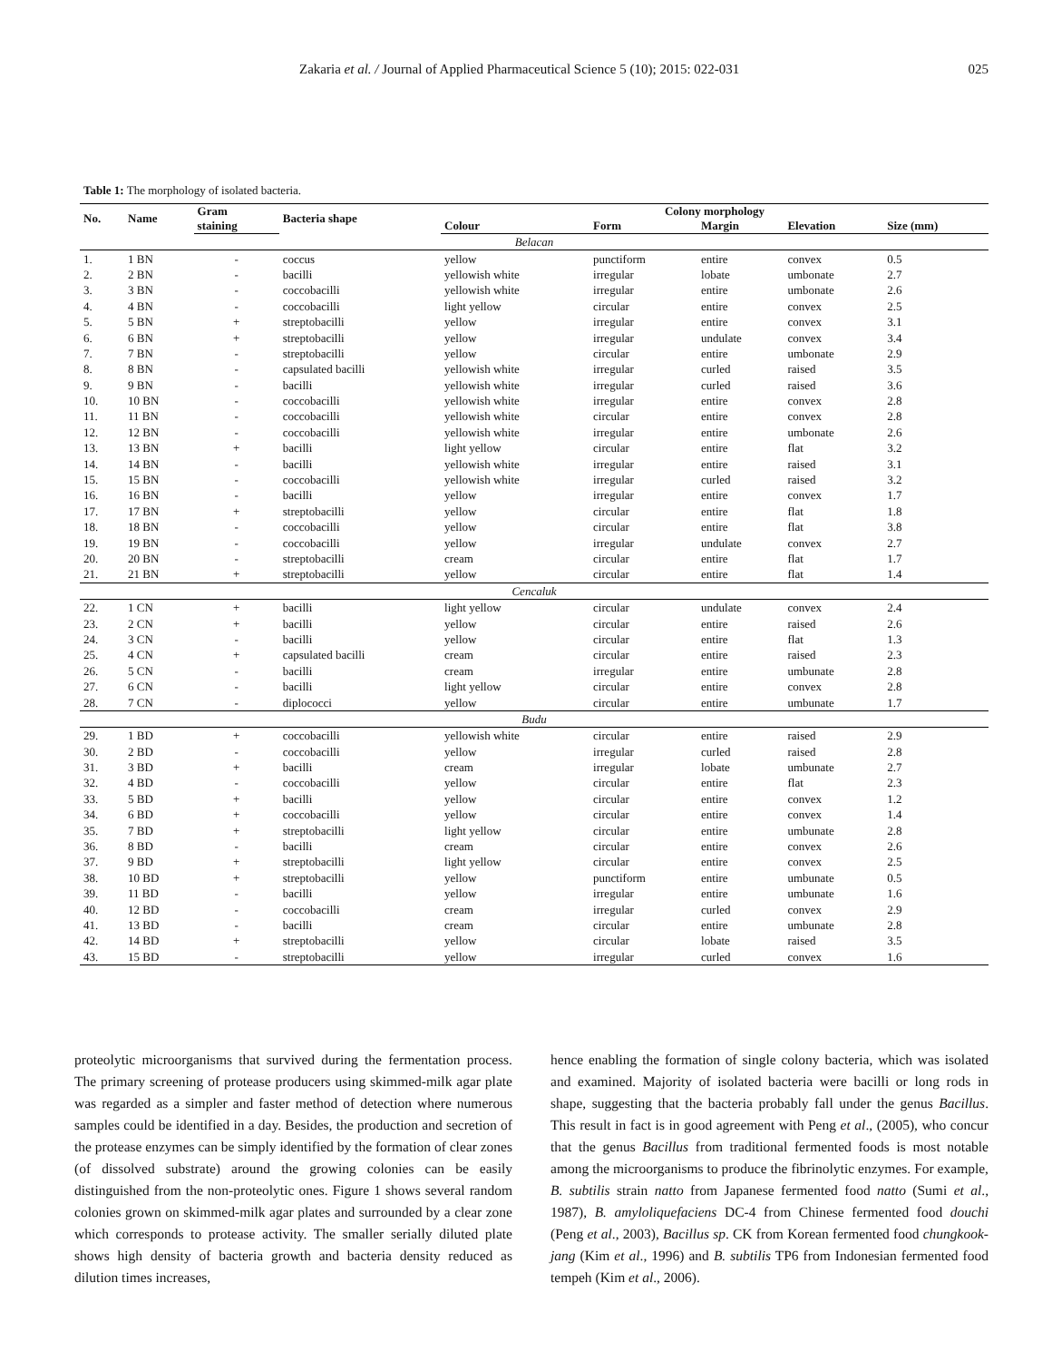Zakaria et al. / Journal of Applied Pharmaceutical Science 5 (10); 2015: 022-031 025
Table 1: The morphology of isolated bacteria.
| No. | Name | Gram | Bacteria shape | Colony morphology | | | | |
| --- | --- | --- | --- | --- | --- | --- | --- | --- |
| | | staining | | Colour | Form | Margin | Elevation | Size (mm) |
| Belacan | | | | | | | | |
| 1. | 1 BN | - | coccus | yellow | punctiform | entire | convex | 0.5 |
| 2. | 2 BN | - | bacilli | yellowish white | irregular | lobate | umbonate | 2.7 |
| 3. | 3 BN | - | coccobacilli | yellowish white | irregular | entire | umbonate | 2.6 |
| 4. | 4 BN | - | coccobacilli | light yellow | circular | entire | convex | 2.5 |
| 5. | 5 BN | + | streptobacilli | yellow | irregular | entire | convex | 3.1 |
| 6. | 6 BN | + | streptobacilli | yellow | irregular | undulate | convex | 3.4 |
| 7. | 7 BN | - | streptobacilli | yellow | circular | entire | umbonate | 2.9 |
| 8. | 8 BN | - | capsulated bacilli | yellowish white | irregular | curled | raised | 3.5 |
| 9. | 9 BN | - | bacilli | yellowish white | irregular | curled | raised | 3.6 |
| 10. | 10 BN | - | coccobacilli | yellowish white | irregular | entire | convex | 2.8 |
| 11. | 11 BN | - | coccobacilli | yellowish white | circular | entire | convex | 2.8 |
| 12. | 12 BN | - | coccobacilli | yellowish white | irregular | entire | umbonate | 2.6 |
| 13. | 13 BN | + | bacilli | light yellow | circular | entire | flat | 3.2 |
| 14. | 14 BN | - | bacilli | yellowish white | irregular | entire | raised | 3.1 |
| 15. | 15 BN | - | coccobacilli | yellowish white | irregular | curled | raised | 3.2 |
| 16. | 16 BN | - | bacilli | yellow | irregular | entire | convex | 1.7 |
| 17. | 17 BN | + | streptobacilli | yellow | circular | entire | flat | 1.8 |
| 18. | 18 BN | - | coccobacilli | yellow | circular | entire | flat | 3.8 |
| 19. | 19 BN | - | coccobacilli | yellow | irregular | undulate | convex | 2.7 |
| 20. | 20 BN | - | streptobacilli | cream | circular | entire | flat | 1.7 |
| 21. | 21 BN | + | streptobacilli | yellow | circular | entire | flat | 1.4 |
| Cencaluk | | | | | | | | |
| 22. | 1 CN | + | bacilli | light yellow | circular | undulate | convex | 2.4 |
| 23. | 2 CN | + | bacilli | yellow | circular | entire | raised | 2.6 |
| 24. | 3 CN | - | bacilli | yellow | circular | entire | flat | 1.3 |
| 25. | 4 CN | + | capsulated bacilli | cream | circular | entire | raised | 2.3 |
| 26. | 5 CN | - | bacilli | cream | irregular | entire | umbunate | 2.8 |
| 27. | 6 CN | - | bacilli | light yellow | circular | entire | convex | 2.8 |
| 28. | 7 CN | - | diplococci | yellow | circular | entire | umbunate | 1.7 |
| Budu | | | | | | | | |
| 29. | 1 BD | + | coccobacilli | yellowish white | circular | entire | raised | 2.9 |
| 30. | 2 BD | - | coccobacilli | yellow | irregular | curled | raised | 2.8 |
| 31. | 3 BD | + | bacilli | cream | irregular | lobate | umbunate | 2.7 |
| 32. | 4 BD | - | coccobacilli | yellow | circular | entire | flat | 2.3 |
| 33. | 5 BD | + | bacilli | yellow | circular | entire | convex | 1.2 |
| 34. | 6 BD | + | coccobacilli | yellow | circular | entire | convex | 1.4 |
| 35. | 7 BD | + | streptobacilli | light yellow | circular | entire | umbunate | 2.8 |
| 36. | 8 BD | - | bacilli | cream | circular | entire | convex | 2.6 |
| 37. | 9 BD | + | streptobacilli | light yellow | circular | entire | convex | 2.5 |
| 38. | 10 BD | + | streptobacilli | yellow | punctiform | entire | umbunate | 0.5 |
| 39. | 11 BD | - | bacilli | yellow | irregular | entire | umbunate | 1.6 |
| 40. | 12 BD | - | coccobacilli | cream | irregular | curled | convex | 2.9 |
| 41. | 13 BD | - | bacilli | cream | circular | entire | umbunate | 2.8 |
| 42. | 14 BD | + | streptobacilli | yellow | circular | lobate | raised | 3.5 |
| 43. | 15 BD | - | streptobacilli | yellow | irregular | curled | convex | 1.6 |
proteolytic microorganisms that survived during the fermentation process. The primary screening of protease producers using skimmed-milk agar plate was regarded as a simpler and faster method of detection where numerous samples could be identified in a day. Besides, the production and secretion of the protease enzymes can be simply identified by the formation of clear zones (of dissolved substrate) around the growing colonies can be easily distinguished from the non-proteolytic ones. Figure 1 shows several random colonies grown on skimmed-milk agar plates and surrounded by a clear zone which corresponds to protease activity. The smaller serially diluted plate shows high density of bacteria growth and bacteria density reduced as dilution times increases,
hence enabling the formation of single colony bacteria, which was isolated and examined. Majority of isolated bacteria were bacilli or long rods in shape, suggesting that the bacteria probably fall under the genus Bacillus. This result in fact is in good agreement with Peng et al., (2005), who concur that the genus Bacillus from traditional fermented foods is most notable among the microorganisms to produce the fibrinolytic enzymes. For example, B. subtilis strain natto from Japanese fermented food natto (Sumi et al., 1987), B. amyloliquefaciens DC-4 from Chinese fermented food douchi (Peng et al., 2003), Bacillus sp. CK from Korean fermented food chungkook-jang (Kim et al., 1996) and B. subtilis TP6 from Indonesian fermented food tempeh (Kim et al., 2006).